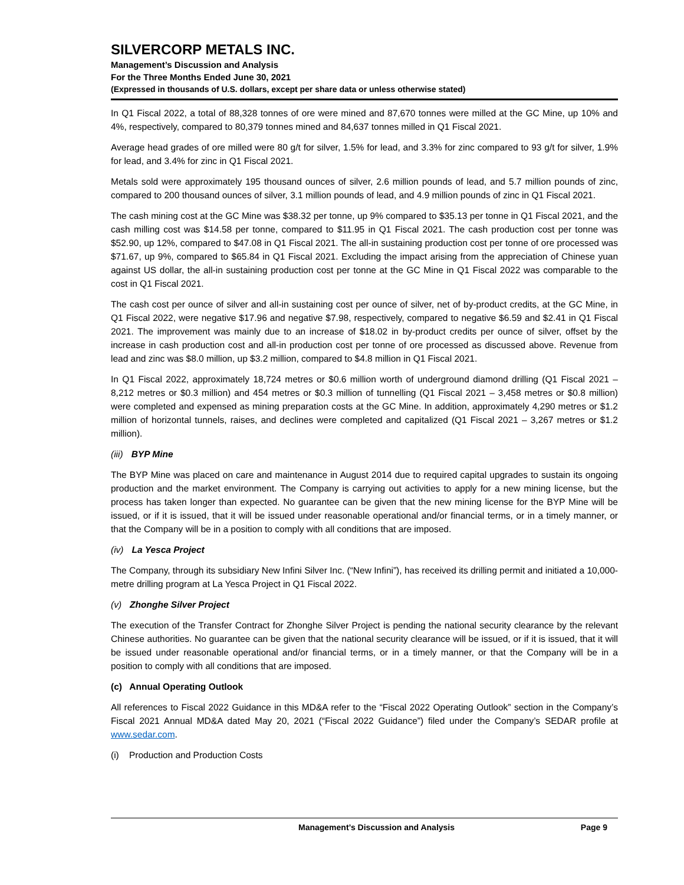SILVERCORP METALS INC.
Management’s Discussion and Analysis
For the Three Months Ended June 30, 2021
(Expressed in thousands of U.S. dollars, except per share data or unless otherwise stated)
In Q1 Fiscal 2022, a total of 88,328 tonnes of ore were mined and 87,670 tonnes were milled at the GC Mine, up 10% and 4%, respectively, compared to 80,379 tonnes mined and 84,637 tonnes milled in Q1 Fiscal 2021.
Average head grades of ore milled were 80 g/t for silver, 1.5% for lead, and 3.3% for zinc compared to 93 g/t for silver, 1.9% for lead, and 3.4% for zinc in Q1 Fiscal 2021.
Metals sold were approximately 195 thousand ounces of silver, 2.6 million pounds of lead, and 5.7 million pounds of zinc, compared to 200 thousand ounces of silver, 3.1 million pounds of lead, and 4.9 million pounds of zinc in Q1 Fiscal 2021.
The cash mining cost at the GC Mine was $38.32 per tonne, up 9% compared to $35.13 per tonne in Q1 Fiscal 2021, and the cash milling cost was $14.58 per tonne, compared to $11.95 in Q1 Fiscal 2021. The cash production cost per tonne was $52.90, up 12%, compared to $47.08 in Q1 Fiscal 2021. The all-in sustaining production cost per tonne of ore processed was $71.67, up 9%, compared to $65.84 in Q1 Fiscal 2021. Excluding the impact arising from the appreciation of Chinese yuan against US dollar, the all-in sustaining production cost per tonne at the GC Mine in Q1 Fiscal 2022 was comparable to the cost in Q1 Fiscal 2021.
The cash cost per ounce of silver and all-in sustaining cost per ounce of silver, net of by-product credits, at the GC Mine, in Q1 Fiscal 2022, were negative $17.96 and negative $7.98, respectively, compared to negative $6.59 and $2.41 in Q1 Fiscal 2021. The improvement was mainly due to an increase of $18.02 in by-product credits per ounce of silver, offset by the increase in cash production cost and all-in production cost per tonne of ore processed as discussed above. Revenue from lead and zinc was $8.0 million, up $3.2 million, compared to $4.8 million in Q1 Fiscal 2021.
In Q1 Fiscal 2022, approximately 18,724 metres or $0.6 million worth of underground diamond drilling (Q1 Fiscal 2021 – 8,212 metres or $0.3 million) and 454 metres or $0.3 million of tunnelling (Q1 Fiscal 2021 – 3,458 metres or $0.8 million) were completed and expensed as mining preparation costs at the GC Mine. In addition, approximately 4,290 metres or $1.2 million of horizontal tunnels, raises, and declines were completed and capitalized (Q1 Fiscal 2021 – 3,267 metres or $1.2 million).
(iii) BYP Mine
The BYP Mine was placed on care and maintenance in August 2014 due to required capital upgrades to sustain its ongoing production and the market environment. The Company is carrying out activities to apply for a new mining license, but the process has taken longer than expected. No guarantee can be given that the new mining license for the BYP Mine will be issued, or if it is issued, that it will be issued under reasonable operational and/or financial terms, or in a timely manner, or that the Company will be in a position to comply with all conditions that are imposed.
(iv) La Yesca Project
The Company, through its subsidiary New Infini Silver Inc. (“New Infini”), has received its drilling permit and initiated a 10,000-metre drilling program at La Yesca Project in Q1 Fiscal 2022.
(v) Zhonghe Silver Project
The execution of the Transfer Contract for Zhonghe Silver Project is pending the national security clearance by the relevant Chinese authorities. No guarantee can be given that the national security clearance will be issued, or if it is issued, that it will be issued under reasonable operational and/or financial terms, or in a timely manner, or that the Company will be in a position to comply with all conditions that are imposed.
(c) Annual Operating Outlook
All references to Fiscal 2022 Guidance in this MD&A refer to the “Fiscal 2022 Operating Outlook” section in the Company’s Fiscal 2021 Annual MD&A dated May 20, 2021 (“Fiscal 2022 Guidance”) filed under the Company’s SEDAR profile at www.sedar.com.
(i) Production and Production Costs
Management’s Discussion and Analysis Page 9